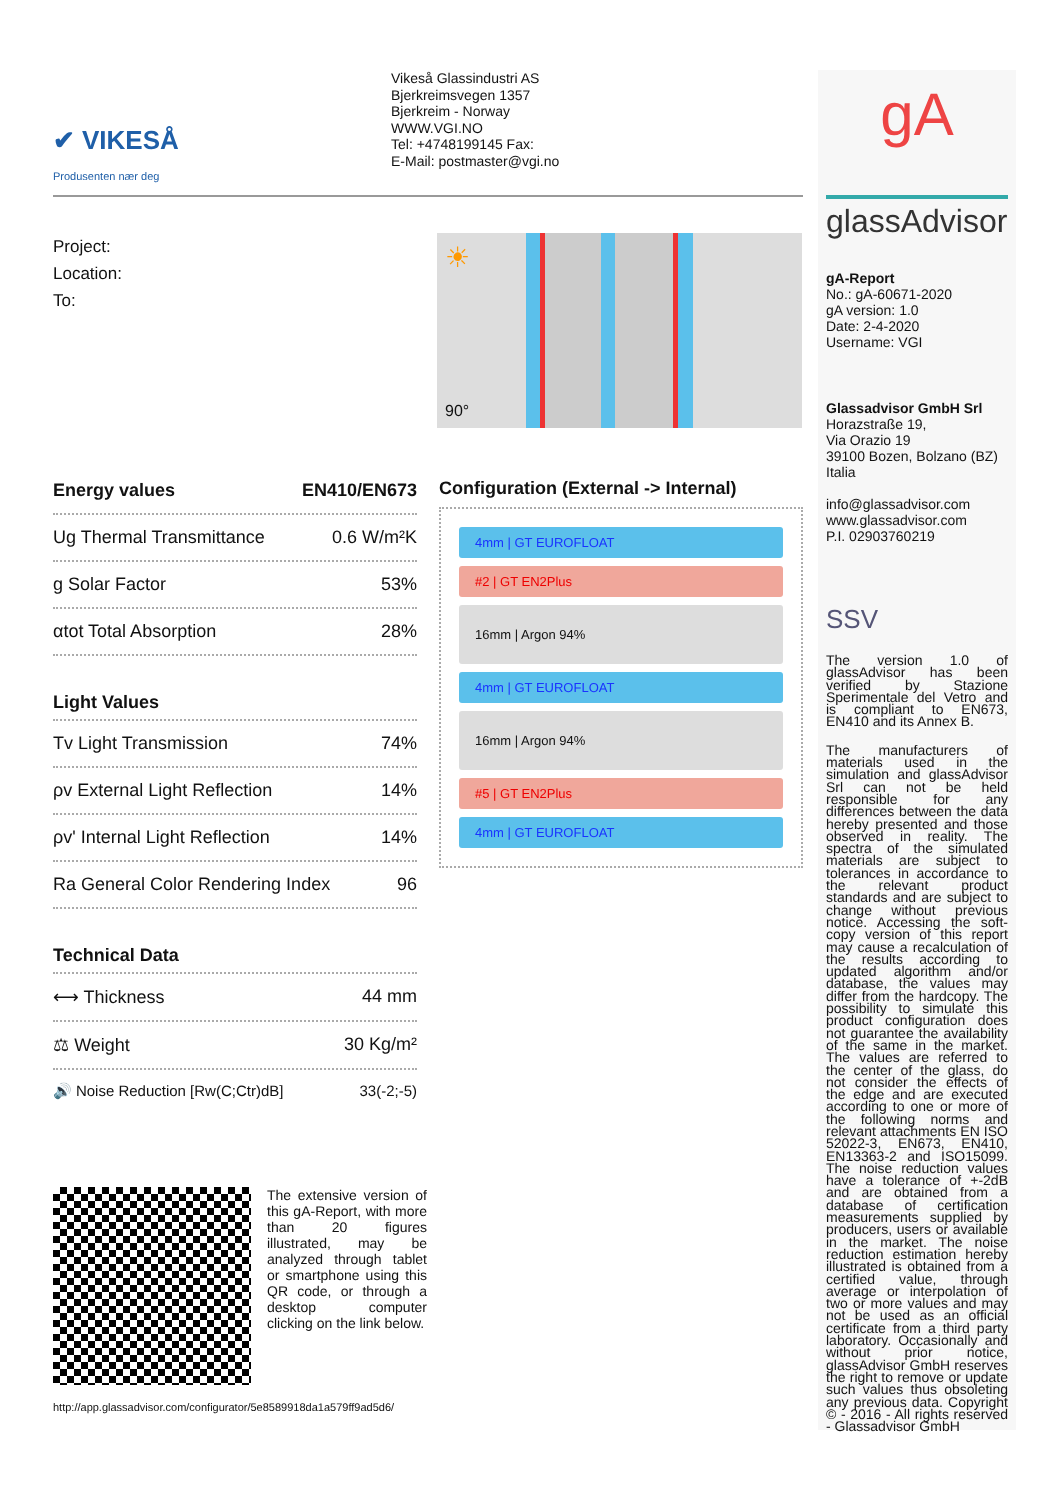✔ VIKESÅ
Produsenten nær deg
Vikeså Glassindustri AS
Bjerkreimsvegen 1357
Bjerkreim - Norway
WWW.VGI.NO
Tel: +4748199145 Fax:
E-Mail: postmaster@vgi.no
Project:
Location:
To:
☀
90°
Energy values EN410/EN673
Ug Thermal Transmittance 0.6 W/m²K
g Solar Factor 53%
αtot Total Absorption 28%
Light Values
Tv Light Transmission 74%
ρv External Light Reflection 14%
ρv' Internal Light Reflection 14%
Ra General Color Rendering Index 96
Technical Data
⟷ Thickness 44 mm
⚖ Weight 30 Kg/m²
🔊 Noise Reduction [Rw(C;Ctr)dB] 33(-2;-5)
Configuration (External -> Internal)
4mm | GT EUROFLOAT
#2 | GT EN2Plus
16mm | Argon 94%
4mm | GT EUROFLOAT
16mm | Argon 94%
#5 | GT EN2Plus
4mm | GT EUROFLOAT
The extensive version of this gA-Report, with more than 20 figures illustrated, may be analyzed through tablet or smartphone using this QR code, or through a desktop computer clicking on the link below.
http://app.glassadvisor.com/configurator/5e8589918da1a579ff9ad5d6/
gA
glassAdvisor
gA-Report
No.: gA-60671-2020
gA version: 1.0
Date: 2-4-2020
Username: VGI
Glassadvisor GmbH Srl
Horazstraße 19,
Via Orazio 19
39100 Bozen, Bolzano (BZ)
Italia
info@glassadvisor.com
www.glassadvisor.com
P.I. 02903760219
SSV
The version 1.0 of glassAdvisor has been verified by Stazione Sperimentale del Vetro and is compliant to EN673, EN410 and its Annex B.
The manufacturers of materials used in the simulation and glassAdvisor Srl can not be held responsible for any differences between the data hereby presented and those observed in reality. The spectra of the simulated materials are subject to tolerances in accordance to the relevant product standards and are subject to change without previous notice. Accessing the soft-copy version of this report may cause a recalculation of the results according to updated algorithm and/or database, the values may differ from the hardcopy. The possibility to simulate this product configuration does not guarantee the availability of the same in the market. The values are referred to the center of the glass, do not consider the effects of the edge and are executed according to one or more of the following norms and relevant attachments EN ISO 52022-3, EN673, EN410, EN13363-2 and ISO15099. The noise reduction values have a tolerance of +-2dB and are obtained from a database of certification measurements supplied by producers, users or available in the market. The noise reduction estimation hereby illustrated is obtained from a certified value, through average or interpolation of two or more values and may not be used as an official certificate from a third party laboratory. Occasionally and without prior notice, glassAdvisor GmbH reserves the right to remove or update such values thus obsoleting any previous data. Copyright © - 2016 - All rights reserved - Glassadvisor GmbH